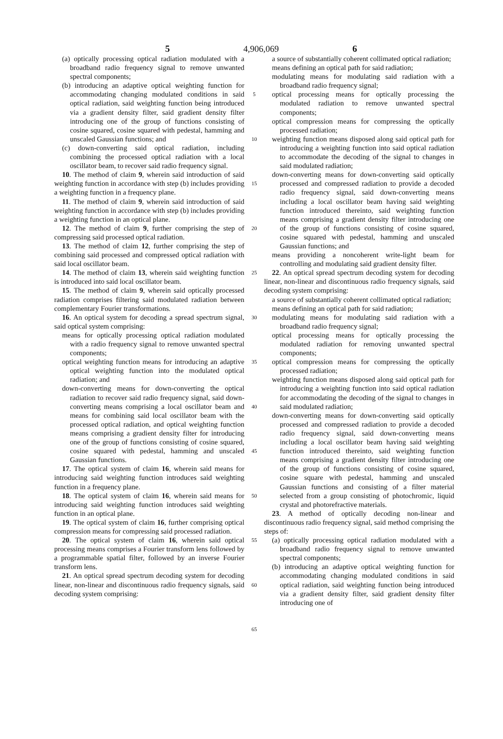5 4,906,069 6
(a) optically processing optical radiation modulated with a broadband radio frequency signal to remove unwanted spectral components;
(b) introducing an adaptive optical weighting function for accommodating changing modulated conditions in said optical radiation, said weighting function being introduced via a gradient density filter, said gradient density filter introducing one of the group of functions consisting of cosine squared, cosine squared with pedestal, hamming and unscaled Gaussian functions; and
(c) down-converting said optical radiation, including combining the processed optical radiation with a local oscillator beam, to recover said radio frequency signal.
10. The method of claim 9, wherein said introduction of said weighting function in accordance with step (b) includes providing a weighting function in a frequency plane.
11. The method of claim 9, wherein said introduction of said weighting function in accordance with step (b) includes providing a weighting function in an optical plane.
12. The method of claim 9, further comprising the step of compressing said processed optical radiation.
13. The method of claim 12, further comprising the step of combining said processed and compressed optical radiation with said local oscillator beam.
14. The method of claim 13, wherein said weighting function is introduced into said local oscillator beam.
15. The method of claim 9, wherein said optically processed radiation comprises filtering said modulated radiation between complementary Fourier transformations.
16. An optical system for decoding a spread spectrum signal, said optical system comprising:
means for optically processing optical radiation modulated with a radio frequency signal to remove unwanted spectral components;
optical weighting function means for introducing an adaptive optical weighting function into the modulated optical radiation; and
down-converting means for down-converting the optical radiation to recover said radio frequency signal, said down-converting means comprising a local oscillator beam and means for combining said local oscillator beam with the processed optical radiation, and optical weighting function means comprising a gradient density filter for introducing one of the group of functions consisting of cosine squared, cosine squared with pedestal, hamming and unscaled Gaussian functions.
17. The optical system of claim 16, wherein said means for introducing said weighting function introduces said weighting function in a frequency plane.
18. The optical system of claim 16, wherein said means for introducing said weighting function introduces said weighting function in an optical plane.
19. The optical system of claim 16, further comprising optical compression means for compressing said processed radiation.
20. The optical system of claim 16, wherein said optical processing means comprises a Fourier transform lens followed by a programmable spatial filter, followed by an inverse Fourier transform lens.
21. An optical spread spectrum decoding system for decoding linear, non-linear and discontinuous radio frequency signals, said decoding system comprising:
5
10
15
20
25
30
35
40
45
50
55
60
65
a source of substantially coherent collimated optical radiation;
means defining an optical path for said radiation;
modulating means for modulating said radiation with a broadband radio frequency signal;
optical processing means for optically processing the modulated radiation to remove unwanted spectral components;
optical compression means for compressing the optically processed radiation;
weighting function means disposed along said optical path for introducing a weighting function into said optical radiation to accommodate the decoding of the signal to changes in said modulated radiation;
down-converting means for down-converting said optically processed and compressed radiation to provide a decoded radio frequency signal, said down-converting means including a local oscillator beam having said weighting function introduced thereinto, said weighting function means comprising a gradient density filter introducing one of the group of functions consisting of cosine squared, cosine squared with pedestal, hamming and unscaled Gaussian functions; and
means providing a noncoherent write-light beam for controlling and modulating said gradient density filter.
22. An optical spread spectrum decoding system for decoding linear, non-linear and discontinuous radio frequency signals, said decoding system comprising:
a source of substantially coherent collimated optical radiation;
means defining an optical path for said radiation;
modulating means for modulating said radiation with a broadband radio frequency signal;
optical processing means for optically processing the modulated radiation for removing unwanted spectral components;
optical compression means for compressing the optically processed radiation;
weighting function means disposed along said optical path for introducing a weighting function into said optical radiation for accommodating the decoding of the signal to changes in said modulated radiation;
down-converting means for down-converting said optically processed and compressed radiation to provide a decoded radio frequency signal, said down-converting means including a local oscillator beam having said weighting function introduced thereinto, said weighting function means comprising a gradient density filter introducing one of the group of functions consisting of cosine squared, cosine square with pedestal, hamming and unscaled Gaussian functions and consisting of a filter material selected from a group consisting of photochromic, liquid crystal and photorefractive materials.
23. A method of optically decoding non-linear and discontinuous radio frequency signal, said method comprising the steps of:
(a) optically processing optical radiation modulated with a broadband radio frequency signal to remove unwanted spectral components;
(b) introducing an adaptive optical weighting function for accommodating changing modulated conditions in said optical radiation, said weighting function being introduced via a gradient density filter, said gradient density filter introducing one of